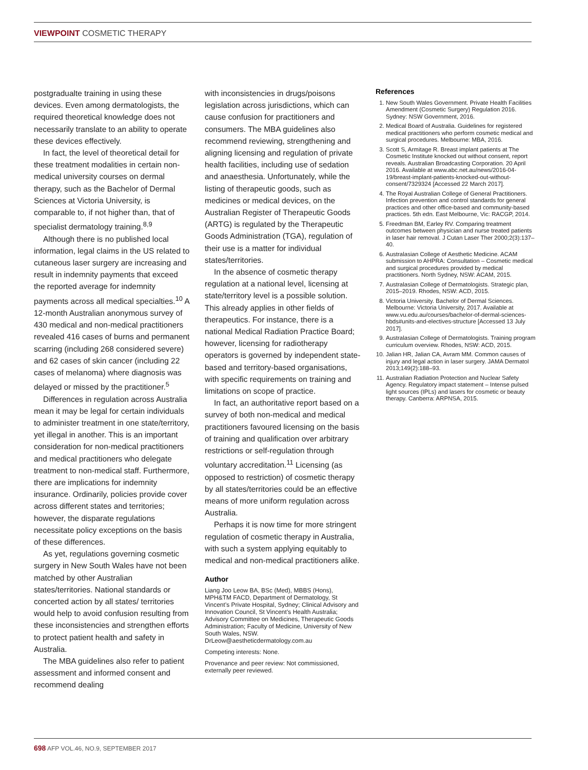VIEWPOINT COSMETIC THERAPY
postgradualte training in using these devices. Even among dermatologists, the required theoretical knowledge does not necessarily translate to an ability to operate these devices effectively.
In fact, the level of theoretical detail for these treatment modalities in certain non-medical university courses on dermal therapy, such as the Bachelor of Dermal Sciences at Victoria University, is comparable to, if not higher than, that of specialist dermatology training.<sup>8,9</sup>
Although there is no published local information, legal claims in the US related to cutaneous laser surgery are increasing and result in indemnity payments that exceed the reported average for indemnity payments across all medical specialties.<sup>10</sup> A 12-month Australian anonymous survey of 430 medical and non-medical practitioners revealed 416 cases of burns and permanent scarring (including 268 considered severe) and 62 cases of skin cancer (including 22 cases of melanoma) where diagnosis was delayed or missed by the practitioner.<sup>5</sup>
Differences in regulation across Australia mean it may be legal for certain individuals to administer treatment in one state/territory, yet illegal in another. This is an important consideration for non-medical practitioners and medical practitioners who delegate treatment to non-medical staff. Furthermore, there are implications for indemnity insurance. Ordinarily, policies provide cover across different states and territories; however, the disparate regulations necessitate policy exceptions on the basis of these differences.
As yet, regulations governing cosmetic surgery in New South Wales have not been matched by other Australian states/territories. National standards or concerted action by all states/ territories would help to avoid confusion resulting from these inconsistencies and strengthen efforts to protect patient health and safety in Australia.
The MBA guidelines also refer to patient assessment and informed consent and recommend dealing
with inconsistencies in drugs/poisons legislation across jurisdictions, which can cause confusion for practitioners and consumers. The MBA guidelines also recommend reviewing, strengthening and aligning licensing and regulation of private health facilities, including use of sedation and anaesthesia. Unfortunately, while the listing of therapeutic goods, such as medicines or medical devices, on the Australian Register of Therapeutic Goods (ARTG) is regulated by the Therapeutic Goods Administration (TGA), regulation of their use is a matter for individual states/territories.
In the absence of cosmetic therapy regulation at a national level, licensing at state/territory level is a possible solution. This already applies in other fields of therapeutics. For instance, there is a national Medical Radiation Practice Board; however, licensing for radiotherapy operators is governed by independent state-based and territory-based organisations, with specific requirements on training and limitations on scope of practice.
In fact, an authoritative report based on a survey of both non-medical and medical practitioners favoured licensing on the basis of training and qualification over arbitrary restrictions or self-regulation through voluntary accreditation.<sup>11</sup> Licensing (as opposed to restriction) of cosmetic therapy by all states/territories could be an effective means of more uniform regulation across Australia.
Perhaps it is now time for more stringent regulation of cosmetic therapy in Australia, with such a system applying equitably to medical and non-medical practitioners alike.
Author
Liang Joo Leow BA, BSc (Med), MBBS (Hons), MPH&TM FACD, Department of Dermatology, St Vincent’s Private Hospital, Sydney; Clinical Advisory and Innovation Council, St Vincent’s Health Australia; Advisory Committee on Medicines, Therapeutic Goods Administration; Faculty of Medicine, University of New South Wales, NSW. DrLeow@aestheticdermatology.com.au
Competing interests: None.
Provenance and peer review: Not commissioned, externally peer reviewed.
References
1. New South Wales Government. Private Health Facilities Amendment (Cosmetic Surgery) Regulation 2016. Sydney: NSW Government, 2016.
2. Medical Board of Australia. Guidelines for registered medical practitioners who perform cosmetic medical and surgical procedures. Melbourne: MBA, 2016.
3. Scott S, Armitage R. Breast implant patients at The Cosmetic Institute knocked out without consent, report reveals. Australian Broadcasting Corporation. 20 April 2016. Available at www.abc.net.au/news/2016-04-19/breast-implant-patients-knocked-out-without-consent/7329324 [Accessed 22 March 2017].
4. The Royal Australian College of General Practitioners. Infection prevention and control standards for general practices and other office-based and community-based practices. 5th edn. East Melbourne, Vic: RACGP, 2014.
5. Freedman BM, Earley RV. Comparing treatment outcomes between physician and nurse treated patients in laser hair removal. J Cutan Laser Ther 2000;2(3):137–40.
6. Australasian College of Aesthetic Medicine. ACAM submission to AHPRA: Consultation – Cosmetic medical and surgical procedures provided by medical practitioners. North Sydney, NSW: ACAM, 2015.
7. Australasian College of Dermatologists. Strategic plan, 2015–2019. Rhodes, NSW: ACD, 2015.
8. Victoria University. Bachelor of Dermal Sciences. Melbourne: Victoria University, 2017. Available at www.vu.edu.au/courses/bachelor-of-dermal-sciences-hbds#units-and-electives-structure [Accessed 13 July 2017].
9. Australasian College of Dermatologists. Training program curriculum overview. Rhodes, NSW: ACD, 2015.
10. Jalian HR, Jalian CA, Avram MM. Common causes of injury and legal action in laser surgery. JAMA Dermatol 2013;149(2):188–93.
11. Australian Radiation Protection and Nuclear Safety Agency. Regulatory impact statement – Intense pulsed light sources (IPLs) and lasers for cosmetic or beauty therapy. Canberra: ARPNSA, 2015.
698 AFP VOL.46, NO.9, SEPTEMBER 2017